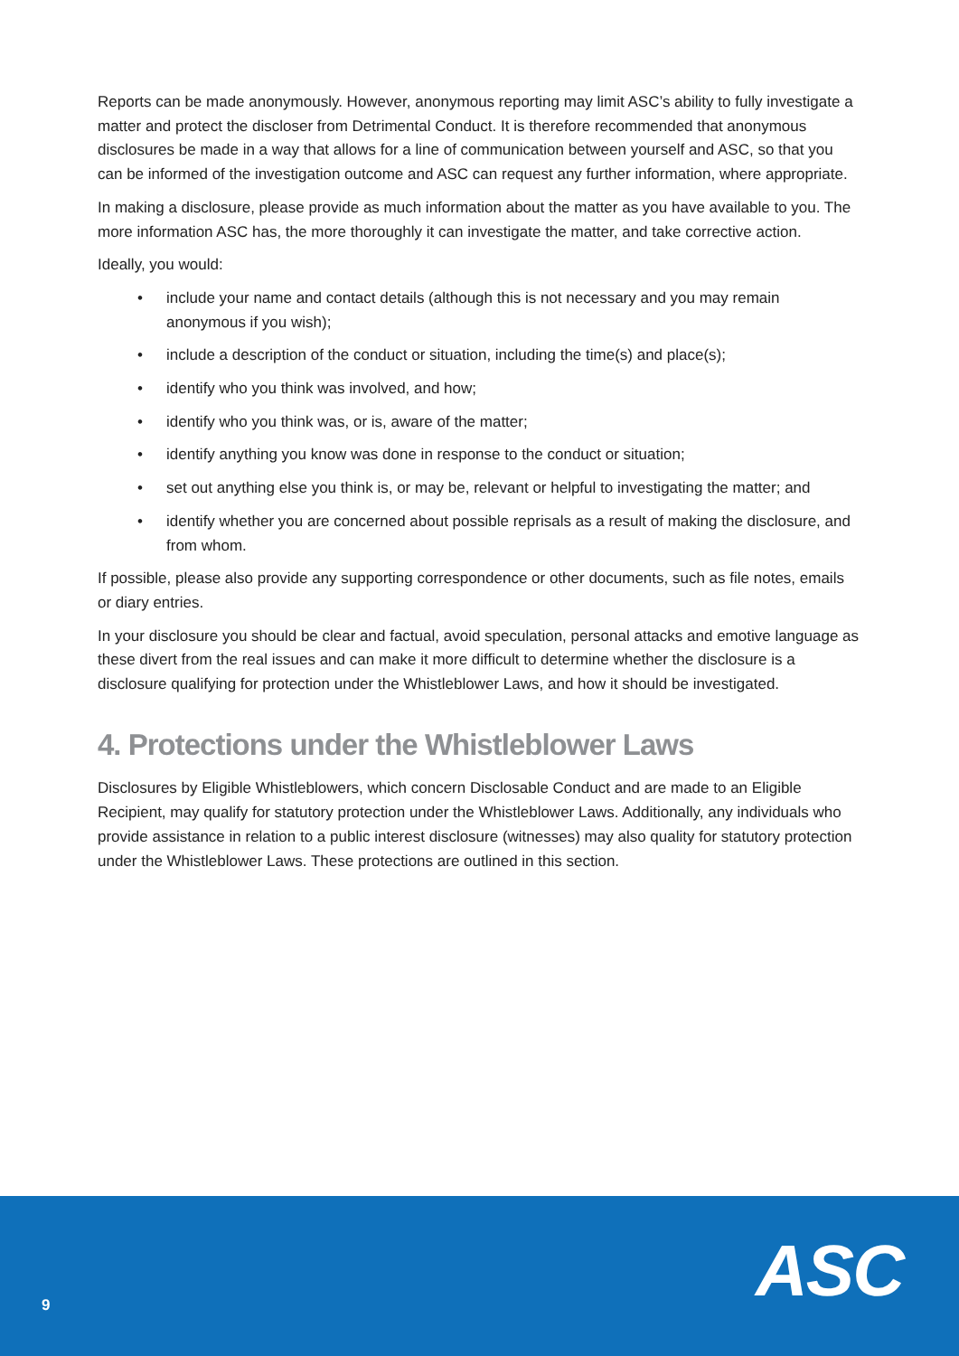Reports can be made anonymously. However, anonymous reporting may limit ASC’s ability to fully investigate a matter and protect the discloser from Detrimental Conduct. It is therefore recommended that anonymous disclosures be made in a way that allows for a line of communication between yourself and ASC, so that you can be informed of the investigation outcome and ASC can request any further information, where appropriate.
In making a disclosure, please provide as much information about the matter as you have available to you. The more information ASC has, the more thoroughly it can investigate the matter, and take corrective action.
Ideally, you would:
• include your name and contact details (although this is not necessary and you may remain anonymous if you wish);
• include a description of the conduct or situation, including the time(s) and place(s);
• identify who you think was involved, and how;
• identify who you think was, or is, aware of the matter;
• identify anything you know was done in response to the conduct or situation;
• set out anything else you think is, or may be, relevant or helpful to investigating the matter; and
• identify whether you are concerned about possible reprisals as a result of making the disclosure, and from whom.
If possible, please also provide any supporting correspondence or other documents, such as file notes, emails or diary entries.
In your disclosure you should be clear and factual, avoid speculation, personal attacks and emotive language as these divert from the real issues and can make it more difficult to determine whether the disclosure is a disclosure qualifying for protection under the Whistleblower Laws, and how it should be investigated.
4. Protections under the Whistleblower Laws
Disclosures by Eligible Whistleblowers, which concern Disclosable Conduct and are made to an Eligible Recipient, may qualify for statutory protection under the Whistleblower Laws. Additionally, any individuals who provide assistance in relation to a public interest disclosure (witnesses) may also quality for statutory protection under the Whistleblower Laws. These protections are outlined in this section.
9 ASC